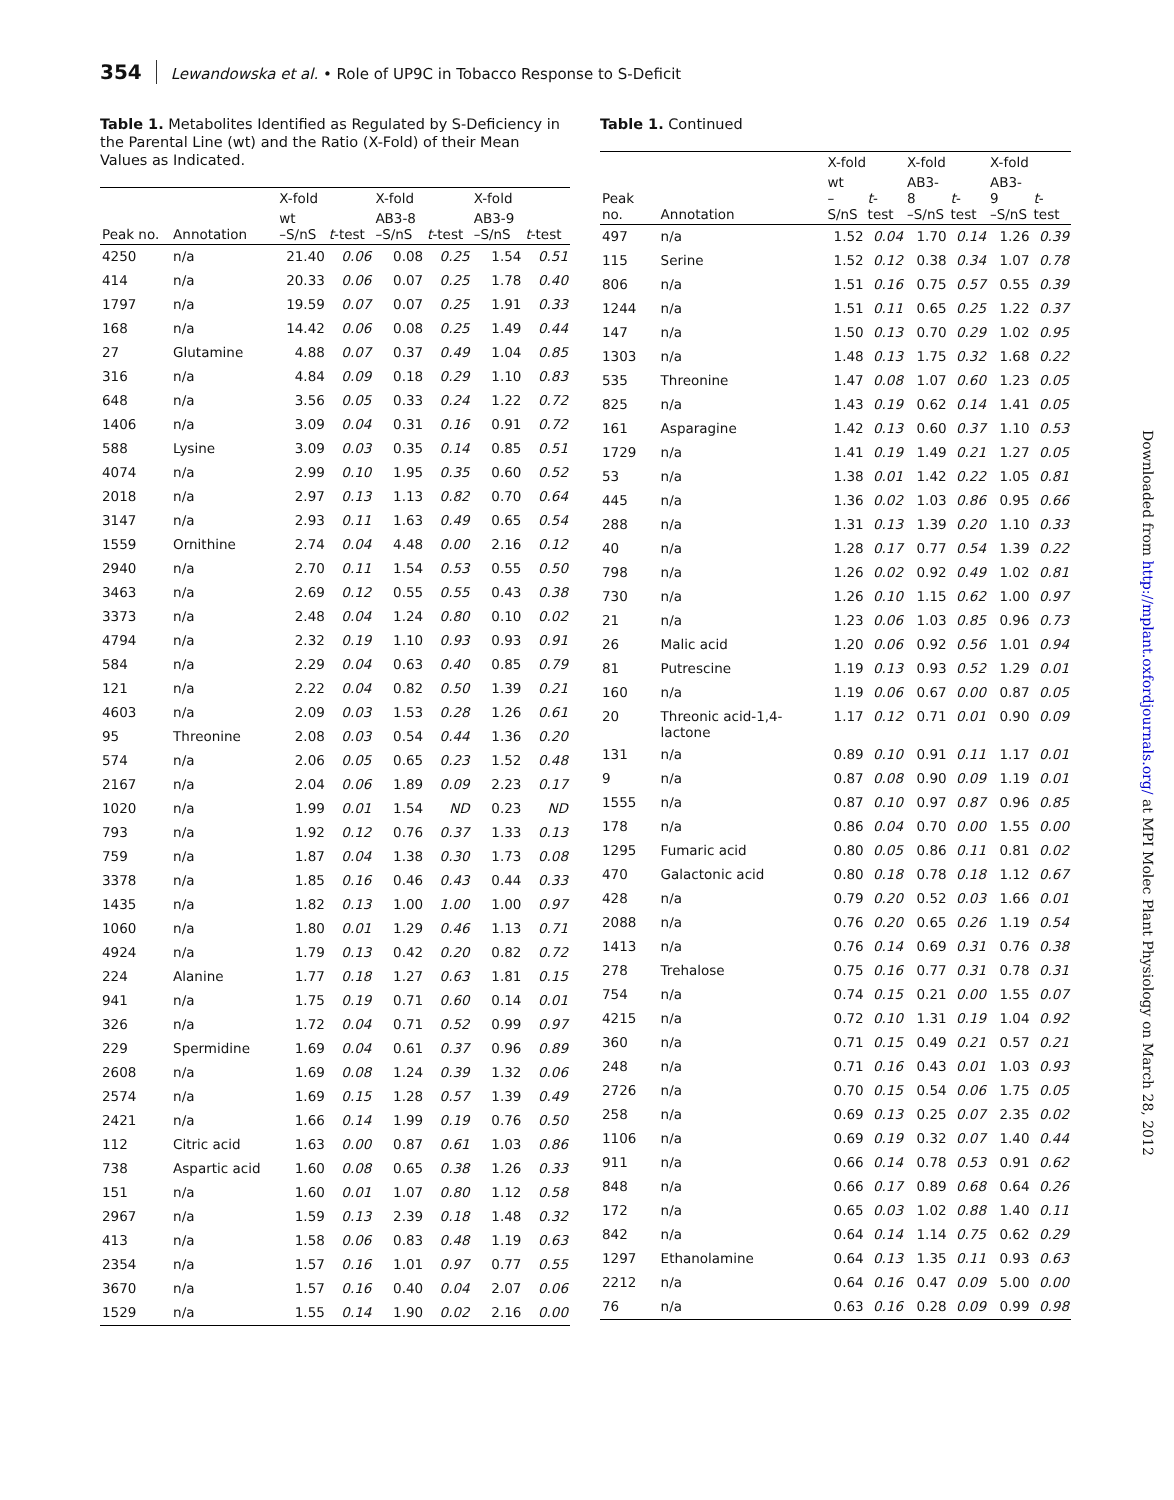354 Lewandowska et al. • Role of UP9C in Tobacco Response to S-Deficit
Table 1. Metabolites Identified as Regulated by S-Deficiency in the Parental Line (wt) and the Ratio (X-Fold) of their Mean Values as Indicated.
| | | X-fold | | X-fold | | X-fold | |
| --- | --- | --- | --- | --- | --- | --- | --- |
| Peak no. | Annotation | wt –S/nS | t -test | AB3-8 –S/nS | t -test | AB3-9 –S/nS | t -test |
| 4250 | n/a | 21.40 | 0.06 | 0.08 | 0.25 | 1.54 | 0.51 |
| 414 | n/a | 20.33 | 0.06 | 0.07 | 0.25 | 1.78 | 0.40 |
| 1797 | n/a | 19.59 | 0.07 | 0.07 | 0.25 | 1.91 | 0.33 |
| 168 | n/a | 14.42 | 0.06 | 0.08 | 0.25 | 1.49 | 0.44 |
| 27 | Glutamine | 4.88 | 0.07 | 0.37 | 0.49 | 1.04 | 0.85 |
| 316 | n/a | 4.84 | 0.09 | 0.18 | 0.29 | 1.10 | 0.83 |
| 648 | n/a | 3.56 | 0.05 | 0.33 | 0.24 | 1.22 | 0.72 |
| 1406 | n/a | 3.09 | 0.04 | 0.31 | 0.16 | 0.91 | 0.72 |
| 588 | Lysine | 3.09 | 0.03 | 0.35 | 0.14 | 0.85 | 0.51 |
| 4074 | n/a | 2.99 | 0.10 | 1.95 | 0.35 | 0.60 | 0.52 |
| 2018 | n/a | 2.97 | 0.13 | 1.13 | 0.82 | 0.70 | 0.64 |
| 3147 | n/a | 2.93 | 0.11 | 1.63 | 0.49 | 0.65 | 0.54 |
| 1559 | Ornithine | 2.74 | 0.04 | 4.48 | 0.00 | 2.16 | 0.12 |
| 2940 | n/a | 2.70 | 0.11 | 1.54 | 0.53 | 0.55 | 0.50 |
| 3463 | n/a | 2.69 | 0.12 | 0.55 | 0.55 | 0.43 | 0.38 |
| 3373 | n/a | 2.48 | 0.04 | 1.24 | 0.80 | 0.10 | 0.02 |
| 4794 | n/a | 2.32 | 0.19 | 1.10 | 0.93 | 0.93 | 0.91 |
| 584 | n/a | 2.29 | 0.04 | 0.63 | 0.40 | 0.85 | 0.79 |
| 121 | n/a | 2.22 | 0.04 | 0.82 | 0.50 | 1.39 | 0.21 |
| 4603 | n/a | 2.09 | 0.03 | 1.53 | 0.28 | 1.26 | 0.61 |
| 95 | Threonine | 2.08 | 0.03 | 0.54 | 0.44 | 1.36 | 0.20 |
| 574 | n/a | 2.06 | 0.05 | 0.65 | 0.23 | 1.52 | 0.48 |
| 2167 | n/a | 2.04 | 0.06 | 1.89 | 0.09 | 2.23 | 0.17 |
| 1020 | n/a | 1.99 | 0.01 | 1.54 | ND | 0.23 | ND |
| 793 | n/a | 1.92 | 0.12 | 0.76 | 0.37 | 1.33 | 0.13 |
| 759 | n/a | 1.87 | 0.04 | 1.38 | 0.30 | 1.73 | 0.08 |
| 3378 | n/a | 1.85 | 0.16 | 0.46 | 0.43 | 0.44 | 0.33 |
| 1435 | n/a | 1.82 | 0.13 | 1.00 | 1.00 | 1.00 | 0.97 |
| 1060 | n/a | 1.80 | 0.01 | 1.29 | 0.46 | 1.13 | 0.71 |
| 4924 | n/a | 1.79 | 0.13 | 0.42 | 0.20 | 0.82 | 0.72 |
| 224 | Alanine | 1.77 | 0.18 | 1.27 | 0.63 | 1.81 | 0.15 |
| 941 | n/a | 1.75 | 0.19 | 0.71 | 0.60 | 0.14 | 0.01 |
| 326 | n/a | 1.72 | 0.04 | 0.71 | 0.52 | 0.99 | 0.97 |
| 229 | Spermidine | 1.69 | 0.04 | 0.61 | 0.37 | 0.96 | 0.89 |
| 2608 | n/a | 1.69 | 0.08 | 1.24 | 0.39 | 1.32 | 0.06 |
| 2574 | n/a | 1.69 | 0.15 | 1.28 | 0.57 | 1.39 | 0.49 |
| 2421 | n/a | 1.66 | 0.14 | 1.99 | 0.19 | 0.76 | 0.50 |
| 112 | Citric acid | 1.63 | 0.00 | 0.87 | 0.61 | 1.03 | 0.86 |
| 738 | Aspartic acid | 1.60 | 0.08 | 0.65 | 0.38 | 1.26 | 0.33 |
| 151 | n/a | 1.60 | 0.01 | 1.07 | 0.80 | 1.12 | 0.58 |
| 2967 | n/a | 1.59 | 0.13 | 2.39 | 0.18 | 1.48 | 0.32 |
| 413 | n/a | 1.58 | 0.06 | 0.83 | 0.48 | 1.19 | 0.63 |
| 2354 | n/a | 1.57 | 0.16 | 1.01 | 0.97 | 0.77 | 0.55 |
| 3670 | n/a | 1.57 | 0.16 | 0.40 | 0.04 | 2.07 | 0.06 |
| 1529 | n/a | 1.55 | 0.14 | 1.90 | 0.02 | 2.16 | 0.00 |
Table 1. Continued
| | | X-fold | | X-fold | | X-fold | |
| --- | --- | --- | --- | --- | --- | --- | --- |
| Peak no. | Annotation | wt –S/nS | t -test | AB3-8 –S/nS | t -test | AB3-9 –S/nS | t -test |
| 497 | n/a | 1.52 | 0.04 | 1.70 | 0.14 | 1.26 | 0.39 |
| 115 | Serine | 1.52 | 0.12 | 0.38 | 0.34 | 1.07 | 0.78 |
| 806 | n/a | 1.51 | 0.16 | 0.75 | 0.57 | 0.55 | 0.39 |
| 1244 | n/a | 1.51 | 0.11 | 0.65 | 0.25 | 1.22 | 0.37 |
| 147 | n/a | 1.50 | 0.13 | 0.70 | 0.29 | 1.02 | 0.95 |
| 1303 | n/a | 1.48 | 0.13 | 1.75 | 0.32 | 1.68 | 0.22 |
| 535 | Threonine | 1.47 | 0.08 | 1.07 | 0.60 | 1.23 | 0.05 |
| 825 | n/a | 1.43 | 0.19 | 0.62 | 0.14 | 1.41 | 0.05 |
| 161 | Asparagine | 1.42 | 0.13 | 0.60 | 0.37 | 1.10 | 0.53 |
| 1729 | n/a | 1.41 | 0.19 | 1.49 | 0.21 | 1.27 | 0.05 |
| 53 | n/a | 1.38 | 0.01 | 1.42 | 0.22 | 1.05 | 0.81 |
| 445 | n/a | 1.36 | 0.02 | 1.03 | 0.86 | 0.95 | 0.66 |
| 288 | n/a | 1.31 | 0.13 | 1.39 | 0.20 | 1.10 | 0.33 |
| 40 | n/a | 1.28 | 0.17 | 0.77 | 0.54 | 1.39 | 0.22 |
| 798 | n/a | 1.26 | 0.02 | 0.92 | 0.49 | 1.02 | 0.81 |
| 730 | n/a | 1.26 | 0.10 | 1.15 | 0.62 | 1.00 | 0.97 |
| 21 | n/a | 1.23 | 0.06 | 1.03 | 0.85 | 0.96 | 0.73 |
| 26 | Malic acid | 1.20 | 0.06 | 0.92 | 0.56 | 1.01 | 0.94 |
| 81 | Putrescine | 1.19 | 0.13 | 0.93 | 0.52 | 1.29 | 0.01 |
| 160 | n/a | 1.19 | 0.06 | 0.67 | 0.00 | 0.87 | 0.05 |
| 20 | Threonic acid-1,4-lactone | 1.17 | 0.12 | 0.71 | 0.01 | 0.90 | 0.09 |
| 131 | n/a | 0.89 | 0.10 | 0.91 | 0.11 | 1.17 | 0.01 |
| 9 | n/a | 0.87 | 0.08 | 0.90 | 0.09 | 1.19 | 0.01 |
| 1555 | n/a | 0.87 | 0.10 | 0.97 | 0.87 | 0.96 | 0.85 |
| 178 | n/a | 0.86 | 0.04 | 0.70 | 0.00 | 1.55 | 0.00 |
| 1295 | Fumaric acid | 0.80 | 0.05 | 0.86 | 0.11 | 0.81 | 0.02 |
| 470 | Galactonic acid | 0.80 | 0.18 | 0.78 | 0.18 | 1.12 | 0.67 |
| 428 | n/a | 0.79 | 0.20 | 0.52 | 0.03 | 1.66 | 0.01 |
| 2088 | n/a | 0.76 | 0.20 | 0.65 | 0.26 | 1.19 | 0.54 |
| 1413 | n/a | 0.76 | 0.14 | 0.69 | 0.31 | 0.76 | 0.38 |
| 278 | Trehalose | 0.75 | 0.16 | 0.77 | 0.31 | 0.78 | 0.31 |
| 754 | n/a | 0.74 | 0.15 | 0.21 | 0.00 | 1.55 | 0.07 |
| 4215 | n/a | 0.72 | 0.10 | 1.31 | 0.19 | 1.04 | 0.92 |
| 360 | n/a | 0.71 | 0.15 | 0.49 | 0.21 | 0.57 | 0.21 |
| 248 | n/a | 0.71 | 0.16 | 0.43 | 0.01 | 1.03 | 0.93 |
| 2726 | n/a | 0.70 | 0.15 | 0.54 | 0.06 | 1.75 | 0.05 |
| 258 | n/a | 0.69 | 0.13 | 0.25 | 0.07 | 2.35 | 0.02 |
| 1106 | n/a | 0.69 | 0.19 | 0.32 | 0.07 | 1.40 | 0.44 |
| 911 | n/a | 0.66 | 0.14 | 0.78 | 0.53 | 0.91 | 0.62 |
| 848 | n/a | 0.66 | 0.17 | 0.89 | 0.68 | 0.64 | 0.26 |
| 172 | n/a | 0.65 | 0.03 | 1.02 | 0.88 | 1.40 | 0.11 |
| 842 | n/a | 0.64 | 0.14 | 1.14 | 0.75 | 0.62 | 0.29 |
| 1297 | Ethanolamine | 0.64 | 0.13 | 1.35 | 0.11 | 0.93 | 0.63 |
| 2212 | n/a | 0.64 | 0.16 | 0.47 | 0.09 | 5.00 | 0.00 |
| 76 | n/a | 0.63 | 0.16 | 0.28 | 0.09 | 0.99 | 0.98 |
Downloaded from http://mplant.oxfordjournals.org/ at MPI Molec Plant Physiology on March 28, 2012